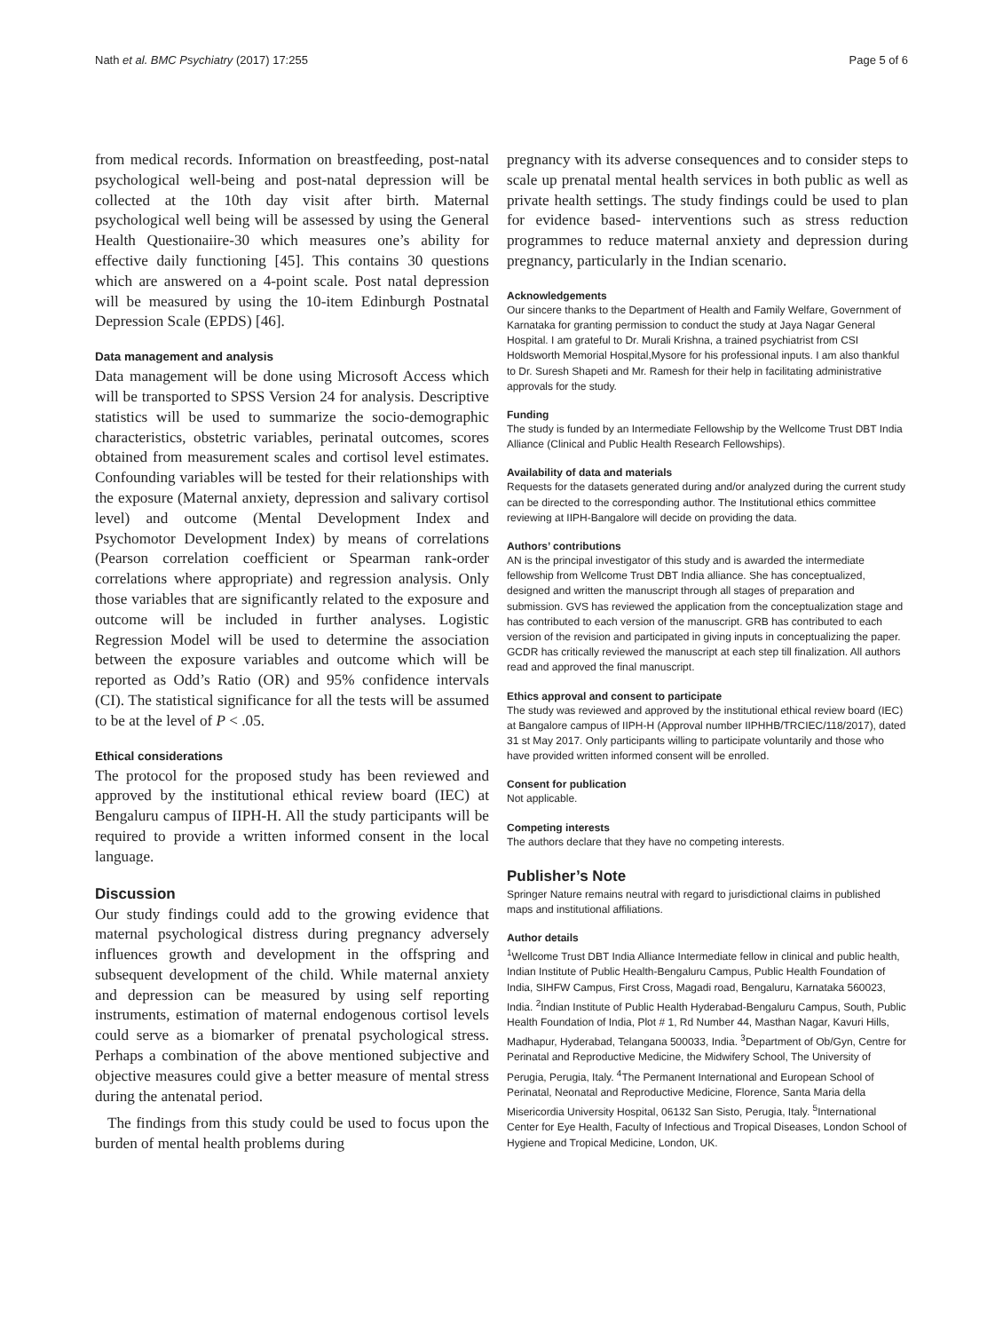Nath et al. BMC Psychiatry (2017) 17:255 Page 5 of 6
from medical records. Information on breastfeeding, post-natal psychological well-being and post-natal depression will be collected at the 10th day visit after birth. Maternal psychological well being will be assessed by using the General Health Questionaiire-30 which measures one’s ability for effective daily functioning [45]. This contains 30 questions which are answered on a 4-point scale. Post natal depression will be measured by using the 10-item Edinburgh Postnatal Depression Scale (EPDS) [46].
Data management and analysis
Data management will be done using Microsoft Access which will be transported to SPSS Version 24 for analysis. Descriptive statistics will be used to summarize the socio-demographic characteristics, obstetric variables, perinatal outcomes, scores obtained from measurement scales and cortisol level estimates. Confounding variables will be tested for their relationships with the exposure (Maternal anxiety, depression and salivary cortisol level) and outcome (Mental Development Index and Psychomotor Development Index) by means of correlations (Pearson correlation coefficient or Spearman rank-order correlations where appropriate) and regression analysis. Only those variables that are significantly related to the exposure and outcome will be included in further analyses. Logistic Regression Model will be used to determine the association between the exposure variables and outcome which will be reported as Odd’s Ratio (OR) and 95% confidence intervals (CI). The statistical significance for all the tests will be assumed to be at the level of P < .05.
Ethical considerations
The protocol for the proposed study has been reviewed and approved by the institutional ethical review board (IEC) at Bengaluru campus of IIPH-H. All the study participants will be required to provide a written informed consent in the local language.
Discussion
Our study findings could add to the growing evidence that maternal psychological distress during pregnancy adversely influences growth and development in the offspring and subsequent development of the child. While maternal anxiety and depression can be measured by using self reporting instruments, estimation of maternal endogenous cortisol levels could serve as a biomarker of prenatal psychological stress. Perhaps a combination of the above mentioned subjective and objective measures could give a better measure of mental stress during the antenatal period.
The findings from this study could be used to focus upon the burden of mental health problems during
pregnancy with its adverse consequences and to consider steps to scale up prenatal mental health services in both public as well as private health settings. The study findings could be used to plan for evidence based- interventions such as stress reduction programmes to reduce maternal anxiety and depression during pregnancy, particularly in the Indian scenario.
Acknowledgements
Our sincere thanks to the Department of Health and Family Welfare, Government of Karnataka for granting permission to conduct the study at Jaya Nagar General Hospital. I am grateful to Dr. Murali Krishna, a trained psychiatrist from CSI Holdsworth Memorial Hospital,Mysore for his professional inputs. I am also thankful to Dr. Suresh Shapeti and Mr. Ramesh for their help in facilitating administrative approvals for the study.
Funding
The study is funded by an Intermediate Fellowship by the Wellcome Trust DBT India Alliance (Clinical and Public Health Research Fellowships).
Availability of data and materials
Requests for the datasets generated during and/or analyzed during the current study can be directed to the corresponding author. The Institutional ethics committee reviewing at IIPH-Bangalore will decide on providing the data.
Authors’ contributions
AN is the principal investigator of this study and is awarded the intermediate fellowship from Wellcome Trust DBT India alliance. She has conceptualized, designed and written the manuscript through all stages of preparation and submission. GVS has reviewed the application from the conceptualization stage and has contributed to each version of the manuscript. GRB has contributed to each version of the revision and participated in giving inputs in conceptualizing the paper. GCDR has critically reviewed the manuscript at each step till finalization. All authors read and approved the final manuscript.
Ethics approval and consent to participate
The study was reviewed and approved by the institutional ethical review board (IEC) at Bangalore campus of IIPH-H (Approval number IIPHHB/TRCIEC/118/2017), dated 31 st May 2017. Only participants willing to participate voluntarily and those who have provided written informed consent will be enrolled.
Consent for publication
Not applicable.
Competing interests
The authors declare that they have no competing interests.
Publisher’s Note
Springer Nature remains neutral with regard to jurisdictional claims in published maps and institutional affiliations.
Author details
<sup>1</sup> Wellcome Trust DBT India Alliance Intermediate fellow in clinical and public health, Indian Institute of Public Health-Bengaluru Campus, Public Health Foundation of India, SIHFW Campus, First Cross, Magadi road, Bengaluru, Karnataka 560023, India. <sup>2</sup>Indian Institute of Public Health Hyderabad-Bengaluru Campus, South, Public Health Foundation of India, Plot # 1, Rd Number 44, Masthan Nagar, Kavuri Hills, Madhapur, Hyderabad, Telangana 500033, India. <sup>3</sup>Department of Ob/Gyn, Centre for Perinatal and Reproductive Medicine, the Midwifery School, The University of Perugia, Perugia, Italy. <sup>4</sup>The Permanent International and European School of Perinatal, Neonatal and Reproductive Medicine, Florence, Santa Maria della Misericordia University Hospital, 06132 San Sisto, Perugia, Italy. <sup>5</sup>International Center for Eye Health, Faculty of Infectious and Tropical Diseases, London School of Hygiene and Tropical Medicine, London, UK.